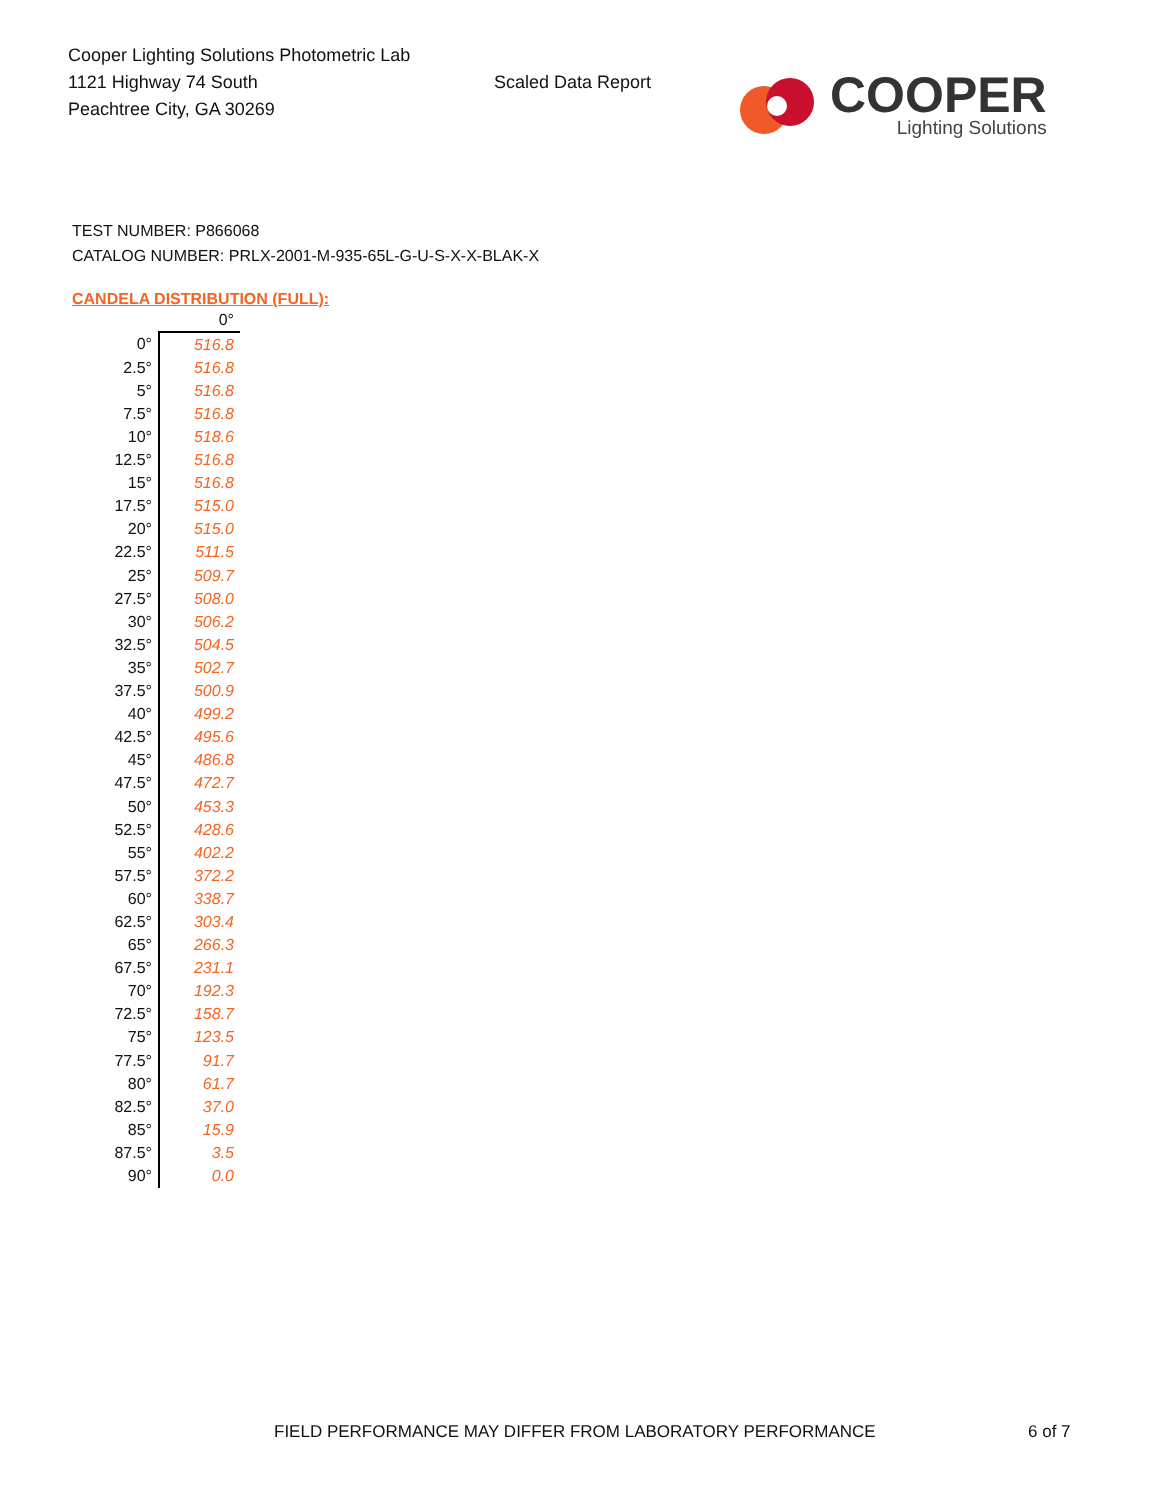Cooper Lighting Solutions Photometric Lab
1121 Highway 74 South
Peachtree City, GA 30269
Scaled Data Report
COOPER
Lighting Solutions
TEST NUMBER: P866068
CATALOG NUMBER: PRLX-2001-M-935-65L-G-U-S-X-X-BLAK-X
CANDELA DISTRIBUTION (FULL):
| | 0° |
| --- | --- |
| 0° | 516.8 |
| 2.5° | 516.8 |
| 5° | 516.8 |
| 7.5° | 516.8 |
| 10° | 518.6 |
| 12.5° | 516.8 |
| 15° | 516.8 |
| 17.5° | 515.0 |
| 20° | 515.0 |
| 22.5° | 511.5 |
| 25° | 509.7 |
| 27.5° | 508.0 |
| 30° | 506.2 |
| 32.5° | 504.5 |
| 35° | 502.7 |
| 37.5° | 500.9 |
| 40° | 499.2 |
| 42.5° | 495.6 |
| 45° | 486.8 |
| 47.5° | 472.7 |
| 50° | 453.3 |
| 52.5° | 428.6 |
| 55° | 402.2 |
| 57.5° | 372.2 |
| 60° | 338.7 |
| 62.5° | 303.4 |
| 65° | 266.3 |
| 67.5° | 231.1 |
| 70° | 192.3 |
| 72.5° | 158.7 |
| 75° | 123.5 |
| 77.5° | 91.7 |
| 80° | 61.7 |
| 82.5° | 37.0 |
| 85° | 15.9 |
| 87.5° | 3.5 |
| 90° | 0.0 |
FIELD PERFORMANCE MAY DIFFER FROM LABORATORY PERFORMANCE
6 of 7